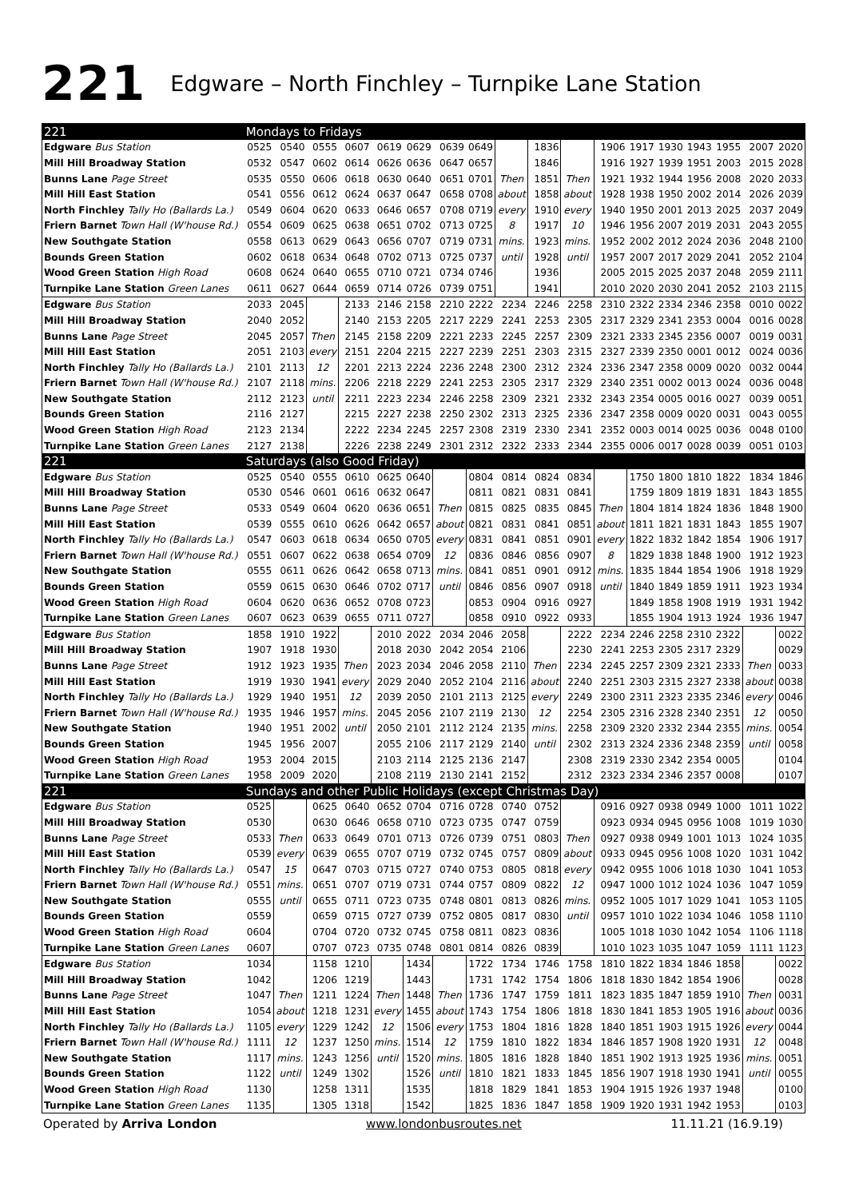221
Edgware – North Finchley – Turnpike Lane Station
| 221 | Mondays to Fridays | | | | | | | | | | | | | | | | | |
| --- | --- | --- | --- | --- | --- | --- | --- | --- | --- | --- | --- | --- | --- | --- | --- | --- | --- | --- |
| Edgware Bus Station | 0525 | 0540 | 0555 | 0607 | 0619 | 0629 | 0639 | 0649 | | 1836 | | 1906 | 1917 | 1930 | 1943 | 1955 | 2007 | 2020 |
| Mill Hill Broadway Station | 0532 | 0547 | 0602 | 0614 | 0626 | 0636 | 0647 | 0657 | | 1846 | | 1916 | 1927 | 1939 | 1951 | 2003 | 2015 | 2028 |
| Bunns Lane Page Street | 0535 | 0550 | 0606 | 0618 | 0630 | 0640 | 0651 | 0701 | Then | 1851 | Then | 1921 | 1932 | 1944 | 1956 | 2008 | 2020 | 2033 |
| Mill Hill East Station | 0541 | 0556 | 0612 | 0624 | 0637 | 0647 | 0658 | 0708 | about | 1858 | about | 1928 | 1938 | 1950 | 2002 | 2014 | 2026 | 2039 |
| North Finchley Tally Ho (Ballards La.) | 0549 | 0604 | 0620 | 0633 | 0646 | 0657 | 0708 | 0719 | every | 1910 | every | 1940 | 1950 | 2001 | 2013 | 2025 | 2037 | 2049 |
| Friern Barnet Town Hall (W'house Rd.) | 0554 | 0609 | 0625 | 0638 | 0651 | 0702 | 0713 | 0725 | 8 | 1917 | 10 | 1946 | 1956 | 2007 | 2019 | 2031 | 2043 | 2055 |
| New Southgate Station | 0558 | 0613 | 0629 | 0643 | 0656 | 0707 | 0719 | 0731 | mins. | 1923 | mins. | 1952 | 2002 | 2012 | 2024 | 2036 | 2048 | 2100 |
| Bounds Green Station | 0602 | 0618 | 0634 | 0648 | 0702 | 0713 | 0725 | 0737 | until | 1928 | until | 1957 | 2007 | 2017 | 2029 | 2041 | 2052 | 2104 |
| Wood Green Station High Road | 0608 | 0624 | 0640 | 0655 | 0710 | 0721 | 0734 | 0746 | | 1936 | | 2005 | 2015 | 2025 | 2037 | 2048 | 2059 | 2111 |
| Turnpike Lane Station Green Lanes | 0611 | 0627 | 0644 | 0659 | 0714 | 0726 | 0739 | 0751 | | 1941 | | 2010 | 2020 | 2030 | 2041 | 2052 | 2103 | 2115 |
| Edgware Bus Station | 2033 | 2045 | | 2133 | 2146 | 2158 | 2210 | 2222 | 2234 | 2246 | 2258 | 2310 | 2322 | 2334 | 2346 | 2358 | 0010 | 0022 |
| Mill Hill Broadway Station | 2040 | 2052 | | 2140 | 2153 | 2205 | 2217 | 2229 | 2241 | 2253 | 2305 | 2317 | 2329 | 2341 | 2353 | 0004 | 0016 | 0028 |
| Bunns Lane Page Street | 2045 | 2057 | Then | 2145 | 2158 | 2209 | 2221 | 2233 | 2245 | 2257 | 2309 | 2321 | 2333 | 2345 | 2356 | 0007 | 0019 | 0031 |
| Mill Hill East Station | 2051 | 2103 | every | 2151 | 2204 | 2215 | 2227 | 2239 | 2251 | 2303 | 2315 | 2327 | 2339 | 2350 | 0001 | 0012 | 0024 | 0036 |
| North Finchley Tally Ho (Ballards La.) | 2101 | 2113 | 12 | 2201 | 2213 | 2224 | 2236 | 2248 | 2300 | 2312 | 2324 | 2336 | 2347 | 2358 | 0009 | 0020 | 0032 | 0044 |
| Friern Barnet Town Hall (W'house Rd.) | 2107 | 2118 | mins. | 2206 | 2218 | 2229 | 2241 | 2253 | 2305 | 2317 | 2329 | 2340 | 2351 | 0002 | 0013 | 0024 | 0036 | 0048 |
| New Southgate Station | 2112 | 2123 | until | 2211 | 2223 | 2234 | 2246 | 2258 | 2309 | 2321 | 2332 | 2343 | 2354 | 0005 | 0016 | 0027 | 0039 | 0051 |
| Bounds Green Station | 2116 | 2127 | | 2215 | 2227 | 2238 | 2250 | 2302 | 2313 | 2325 | 2336 | 2347 | 2358 | 0009 | 0020 | 0031 | 0043 | 0055 |
| Wood Green Station High Road | 2123 | 2134 | | 2222 | 2234 | 2245 | 2257 | 2308 | 2319 | 2330 | 2341 | 2352 | 0003 | 0014 | 0025 | 0036 | 0048 | 0100 |
| Turnpike Lane Station Green Lanes | 2127 | 2138 | | 2226 | 2238 | 2249 | 2301 | 2312 | 2322 | 2333 | 2344 | 2355 | 0006 | 0017 | 0028 | 0039 | 0051 | 0103 |
| 221 | Saturdays (also Good Friday) | | | | | | | | | | | | | | | | | |
| Edgware Bus Station | 0525 | 0540 | 0555 | 0610 | 0625 | 0640 | | 0804 | 0814 | 0824 | 0834 | | 1750 | 1800 | 1810 | 1822 | 1834 | 1846 |
| Mill Hill Broadway Station | 0530 | 0546 | 0601 | 0616 | 0632 | 0647 | | 0811 | 0821 | 0831 | 0841 | | 1759 | 1809 | 1819 | 1831 | 1843 | 1855 |
| Bunns Lane Page Street | 0533 | 0549 | 0604 | 0620 | 0636 | 0651 | Then | 0815 | 0825 | 0835 | 0845 | Then | 1804 | 1814 | 1824 | 1836 | 1848 | 1900 |
| Mill Hill East Station | 0539 | 0555 | 0610 | 0626 | 0642 | 0657 | about | 0821 | 0831 | 0841 | 0851 | about | 1811 | 1821 | 1831 | 1843 | 1855 | 1907 |
| North Finchley Tally Ho (Ballards La.) | 0547 | 0603 | 0618 | 0634 | 0650 | 0705 | every | 0831 | 0841 | 0851 | 0901 | every | 1822 | 1832 | 1842 | 1854 | 1906 | 1917 |
| Friern Barnet Town Hall (W'house Rd.) | 0551 | 0607 | 0622 | 0638 | 0654 | 0709 | 12 | 0836 | 0846 | 0856 | 0907 | 8 | 1829 | 1838 | 1848 | 1900 | 1912 | 1923 |
| New Southgate Station | 0555 | 0611 | 0626 | 0642 | 0658 | 0713 | mins. | 0841 | 0851 | 0901 | 0912 | mins. | 1835 | 1844 | 1854 | 1906 | 1918 | 1929 |
| Bounds Green Station | 0559 | 0615 | 0630 | 0646 | 0702 | 0717 | until | 0846 | 0856 | 0907 | 0918 | until | 1840 | 1849 | 1859 | 1911 | 1923 | 1934 |
| Wood Green Station High Road | 0604 | 0620 | 0636 | 0652 | 0708 | 0723 | | 0853 | 0904 | 0916 | 0927 | | 1849 | 1858 | 1908 | 1919 | 1931 | 1942 |
| Turnpike Lane Station Green Lanes | 0607 | 0623 | 0639 | 0655 | 0711 | 0727 | | 0858 | 0910 | 0922 | 0933 | | 1855 | 1904 | 1913 | 1924 | 1936 | 1947 |
| Edgware Bus Station | 1858 | 1910 | 1922 | | 2010 | 2022 | 2034 | 2046 | 2058 | | 2222 | 2234 | 2246 | 2258 | 2310 | 2322 | | 0022 |
| Mill Hill Broadway Station | 1907 | 1918 | 1930 | | 2018 | 2030 | 2042 | 2054 | 2106 | | 2230 | 2241 | 2253 | 2305 | 2317 | 2329 | | 0029 |
| Bunns Lane Page Street | 1912 | 1923 | 1935 | Then | 2023 | 2034 | 2046 | 2058 | 2110 | Then | 2234 | 2245 | 2257 | 2309 | 2321 | 2333 | Then | 0033 |
| Mill Hill East Station | 1919 | 1930 | 1941 | every | 2029 | 2040 | 2052 | 2104 | 2116 | about | 2240 | 2251 | 2303 | 2315 | 2327 | 2338 | about | 0038 |
| North Finchley Tally Ho (Ballards La.) | 1929 | 1940 | 1951 | 12 | 2039 | 2050 | 2101 | 2113 | 2125 | every | 2249 | 2300 | 2311 | 2323 | 2335 | 2346 | every | 0046 |
| Friern Barnet Town Hall (W'house Rd.) | 1935 | 1946 | 1957 | mins. | 2045 | 2056 | 2107 | 2119 | 2130 | 12 | 2254 | 2305 | 2316 | 2328 | 2340 | 2351 | 12 | 0050 |
| New Southgate Station | 1940 | 1951 | 2002 | until | 2050 | 2101 | 2112 | 2124 | 2135 | mins. | 2258 | 2309 | 2320 | 2332 | 2344 | 2355 | mins. | 0054 |
| Bounds Green Station | 1945 | 1956 | 2007 | | 2055 | 2106 | 2117 | 2129 | 2140 | until | 2302 | 2313 | 2324 | 2336 | 2348 | 2359 | until | 0058 |
| Wood Green Station High Road | 1953 | 2004 | 2015 | | 2103 | 2114 | 2125 | 2136 | 2147 | | 2308 | 2319 | 2330 | 2342 | 2354 | 0005 | | 0104 |
| Turnpike Lane Station Green Lanes | 1958 | 2009 | 2020 | | 2108 | 2119 | 2130 | 2141 | 2152 | | 2312 | 2323 | 2334 | 2346 | 2357 | 0008 | | 0107 |
| 221 | Sundays and other Public Holidays (except Christmas Day) | | | | | | | | | | | | | | | | | |
| Edgware Bus Station | 0525 | | 0625 | 0640 | 0652 | 0704 | 0716 | 0728 | 0740 | 0752 | | 0916 | 0927 | 0938 | 0949 | 1000 | 1011 | 1022 |
| Mill Hill Broadway Station | 0530 | | 0630 | 0646 | 0658 | 0710 | 0723 | 0735 | 0747 | 0759 | | 0923 | 0934 | 0945 | 0956 | 1008 | 1019 | 1030 |
| Bunns Lane Page Street | 0533 | Then | 0633 | 0649 | 0701 | 0713 | 0726 | 0739 | 0751 | 0803 | Then | 0927 | 0938 | 0949 | 1001 | 1013 | 1024 | 1035 |
| Mill Hill East Station | 0539 | every | 0639 | 0655 | 0707 | 0719 | 0732 | 0745 | 0757 | 0809 | about | 0933 | 0945 | 0956 | 1008 | 1020 | 1031 | 1042 |
| North Finchley Tally Ho (Ballards La.) | 0547 | 15 | 0647 | 0703 | 0715 | 0727 | 0740 | 0753 | 0805 | 0818 | every | 0942 | 0955 | 1006 | 1018 | 1030 | 1041 | 1053 |
| Friern Barnet Town Hall (W'house Rd.) | 0551 | mins. | 0651 | 0707 | 0719 | 0731 | 0744 | 0757 | 0809 | 0822 | 12 | 0947 | 1000 | 1012 | 1024 | 1036 | 1047 | 1059 |
| New Southgate Station | 0555 | until | 0655 | 0711 | 0723 | 0735 | 0748 | 0801 | 0813 | 0826 | mins. | 0952 | 1005 | 1017 | 1029 | 1041 | 1053 | 1105 |
| Bounds Green Station | 0559 | | 0659 | 0715 | 0727 | 0739 | 0752 | 0805 | 0817 | 0830 | until | 0957 | 1010 | 1022 | 1034 | 1046 | 1058 | 1110 |
| Wood Green Station High Road | 0604 | | 0704 | 0720 | 0732 | 0745 | 0758 | 0811 | 0823 | 0836 | | 1005 | 1018 | 1030 | 1042 | 1054 | 1106 | 1118 |
| Turnpike Lane Station Green Lanes | 0607 | | 0707 | 0723 | 0735 | 0748 | 0801 | 0814 | 0826 | 0839 | | 1010 | 1023 | 1035 | 1047 | 1059 | 1111 | 1123 |
| Edgware Bus Station | 1034 | | 1158 | 1210 | | 1434 | | 1722 | 1734 | 1746 | 1758 | 1810 | 1822 | 1834 | 1846 | 1858 | | 0022 |
| Mill Hill Broadway Station | 1042 | | 1206 | 1219 | | 1443 | | 1731 | 1742 | 1754 | 1806 | 1818 | 1830 | 1842 | 1854 | 1906 | | 0028 |
| Bunns Lane Page Street | 1047 | Then | 1211 | 1224 | Then | 1448 | Then | 1736 | 1747 | 1759 | 1811 | 1823 | 1835 | 1847 | 1859 | 1910 | Then | 0031 |
| Mill Hill East Station | 1054 | about | 1218 | 1231 | every | 1455 | about | 1743 | 1754 | 1806 | 1818 | 1830 | 1841 | 1853 | 1905 | 1916 | about | 0036 |
| North Finchley Tally Ho (Ballards La.) | 1105 | every | 1229 | 1242 | 12 | 1506 | every | 1753 | 1804 | 1816 | 1828 | 1840 | 1851 | 1903 | 1915 | 1926 | every | 0044 |
| Friern Barnet Town Hall (W'house Rd.) | 1111 | 12 | 1237 | 1250 | mins. | 1514 | 12 | 1759 | 1810 | 1822 | 1834 | 1846 | 1857 | 1908 | 1920 | 1931 | 12 | 0048 |
| New Southgate Station | 1117 | mins. | 1243 | 1256 | until | 1520 | mins. | 1805 | 1816 | 1828 | 1840 | 1851 | 1902 | 1913 | 1925 | 1936 | mins. | 0051 |
| Bounds Green Station | 1122 | until | 1249 | 1302 | | 1526 | until | 1810 | 1821 | 1833 | 1845 | 1856 | 1907 | 1918 | 1930 | 1941 | until | 0055 |
| Wood Green Station High Road | 1130 | | 1258 | 1311 | | 1535 | | 1818 | 1829 | 1841 | 1853 | 1904 | 1915 | 1926 | 1937 | 1948 | | 0100 |
| Turnpike Lane Station Green Lanes | 1135 | | 1305 | 1318 | | 1542 | | 1825 | 1836 | 1847 | 1858 | 1909 | 1920 | 1931 | 1942 | 1953 | | 0103 |
Operated by Arriva London www.londonbusroutes.net 11.11.21 (16.9.19)